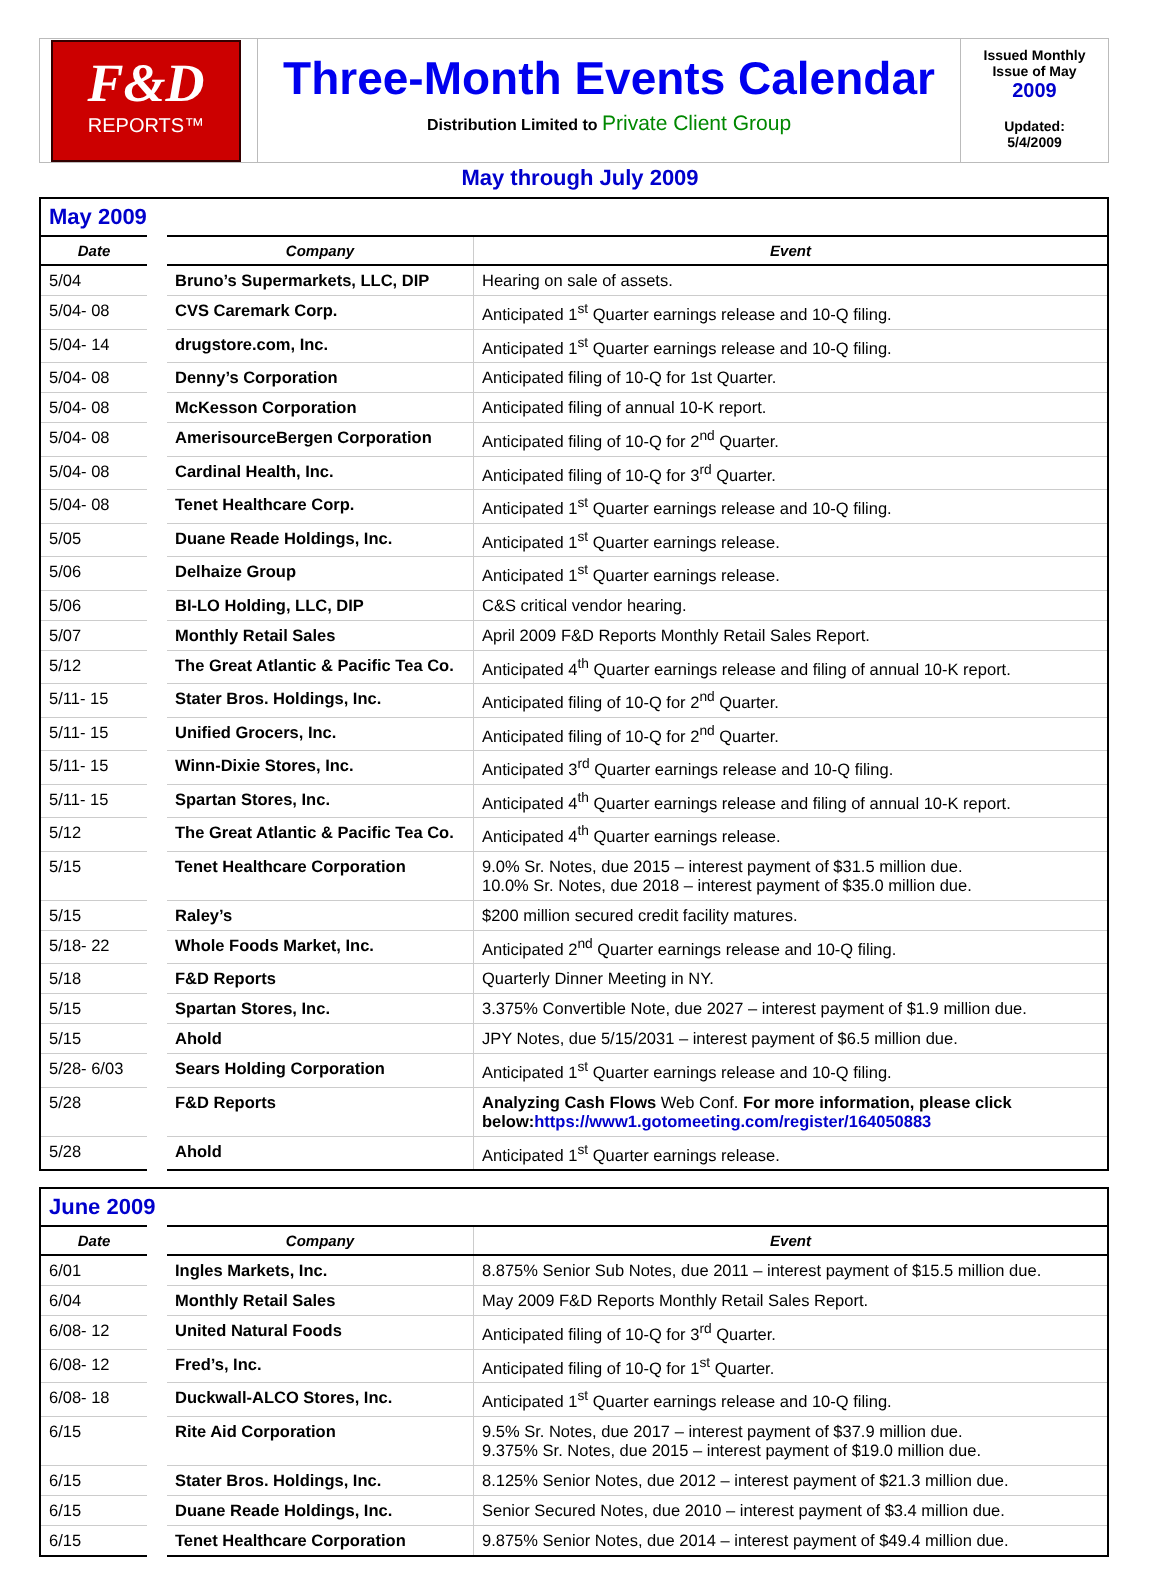F&D
REPORTS™
Three-Month Events Calendar
Distribution Limited to Private Client Group
Issued Monthly
Issue of May
2009
Updated:
5/4/2009
May through July 2009
| May 2009 | | |
| --- | --- | --- |
| Date | Company | Event |
| 5/04 | Bruno’s Supermarkets, LLC, DIP | Hearing on sale of assets. |
| 5/04- 08 | CVS Caremark Corp. | Anticipated 1<sup>st</sup> Quarter earnings release and 10-Q filing. |
| 5/04- 14 | drugstore.com, Inc. | Anticipated 1<sup>st</sup> Quarter earnings release and 10-Q filing. |
| 5/04- 08 | Denny’s Corporation | Anticipated filing of 10-Q for 1st Quarter. |
| 5/04- 08 | McKesson Corporation | Anticipated filing of annual 10-K report. |
| 5/04- 08 | AmerisourceBergen Corporation | Anticipated filing of 10-Q for 2<sup>nd</sup> Quarter. |
| 5/04- 08 | Cardinal Health, Inc. | Anticipated filing of 10-Q for 3<sup>rd</sup> Quarter. |
| 5/04- 08 | Tenet Healthcare Corp. | Anticipated 1<sup>st</sup> Quarter earnings release and 10-Q filing. |
| 5/05 | Duane Reade Holdings, Inc. | Anticipated 1<sup>st</sup> Quarter earnings release. |
| 5/06 | Delhaize Group | Anticipated 1<sup>st</sup> Quarter earnings release. |
| 5/06 | BI-LO Holding, LLC, DIP | C&S critical vendor hearing. |
| 5/07 | Monthly Retail Sales | April 2009 F&D Reports Monthly Retail Sales Report. |
| 5/12 | The Great Atlantic & Pacific Tea Co. | Anticipated 4<sup>th</sup> Quarter earnings release and filing of annual 10-K report. |
| 5/11- 15 | Stater Bros. Holdings, Inc. | Anticipated filing of 10-Q for 2<sup>nd</sup> Quarter. |
| 5/11- 15 | Unified Grocers, Inc. | Anticipated filing of 10-Q for 2<sup>nd</sup> Quarter. |
| 5/11- 15 | Winn-Dixie Stores, Inc. | Anticipated 3<sup>rd</sup> Quarter earnings release and 10-Q filing. |
| 5/11- 15 | Spartan Stores, Inc. | Anticipated 4<sup>th</sup> Quarter earnings release and filing of annual 10-K report. |
| 5/12 | The Great Atlantic & Pacific Tea Co. | Anticipated 4<sup>th</sup> Quarter earnings release. |
| 5/15 | Tenet Healthcare Corporation | 9.0% Sr. Notes, due 2015 – interest payment of $31.5 million due. 10.0% Sr. Notes, due 2018 – interest payment of $35.0 million due. |
| 5/15 | Raley’s | $200 million secured credit facility matures. |
| 5/18- 22 | Whole Foods Market, Inc. | Anticipated 2<sup>nd</sup> Quarter earnings release and 10-Q filing. |
| 5/18 | F&D Reports | Quarterly Dinner Meeting in NY. |
| 5/15 | Spartan Stores, Inc. | 3.375% Convertible Note, due 2027 – interest payment of $1.9 million due. |
| 5/15 | Ahold | JPY Notes, due 5/15/2031 – interest payment of $6.5 million due. |
| 5/28- 6/03 | Sears Holding Corporation | Anticipated 1<sup>st</sup> Quarter earnings release and 10-Q filing. |
| 5/28 | F&D Reports | Analyzing Cash Flows Web Conf. For more information, please click below: https://www1.gotomeeting.com/register/164050883 |
| 5/28 | Ahold | Anticipated 1<sup>st</sup> Quarter earnings release. |
| June 2009 | | |
| --- | --- | --- |
| Date | Company | Event |
| 6/01 | Ingles Markets, Inc. | 8.875% Senior Sub Notes, due 2011 – interest payment of $15.5 million due. |
| 6/04 | Monthly Retail Sales | May 2009 F&D Reports Monthly Retail Sales Report. |
| 6/08- 12 | United Natural Foods | Anticipated filing of 10-Q for 3<sup>rd</sup> Quarter. |
| 6/08- 12 | Fred’s, Inc. | Anticipated filing of 10-Q for 1<sup>st</sup> Quarter. |
| 6/08- 18 | Duckwall-ALCO Stores, Inc. | Anticipated 1<sup>st</sup> Quarter earnings release and 10-Q filing. |
| 6/15 | Rite Aid Corporation | 9.5% Sr. Notes, due 2017 – interest payment of $37.9 million due. 9.375% Sr. Notes, due 2015 – interest payment of $19.0 million due. |
| 6/15 | Stater Bros. Holdings, Inc. | 8.125% Senior Notes, due 2012 – interest payment of $21.3 million due. |
| 6/15 | Duane Reade Holdings, Inc. | Senior Secured Notes, due 2010 – interest payment of $3.4 million due. |
| 6/15 | Tenet Healthcare Corporation | 9.875% Senior Notes, due 2014 – interest payment of $49.4 million due. |